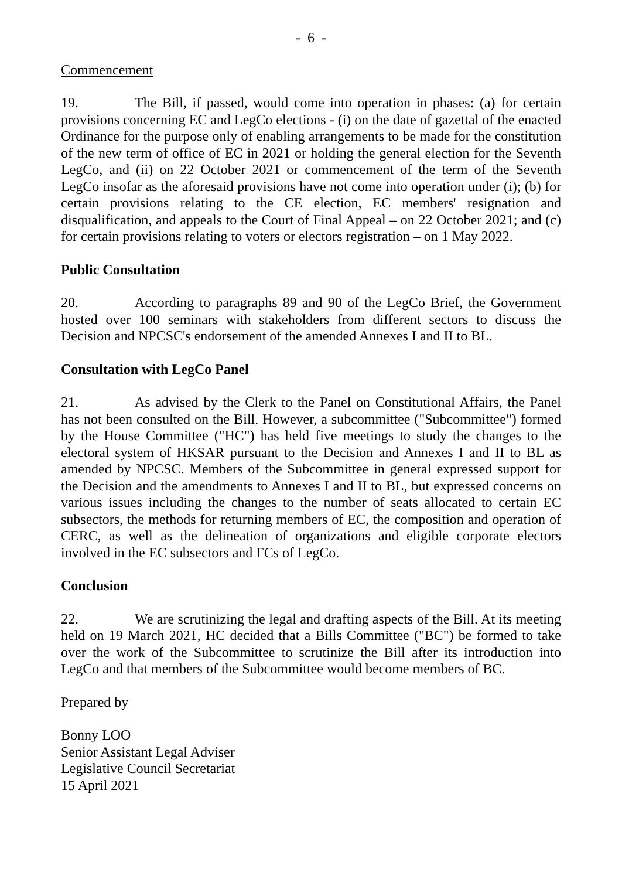- 6 -
Commencement
19. The Bill, if passed, would come into operation in phases: (a) for certain provisions concerning EC and LegCo elections - (i) on the date of gazettal of the enacted Ordinance for the purpose only of enabling arrangements to be made for the constitution of the new term of office of EC in 2021 or holding the general election for the Seventh LegCo, and (ii) on 22 October 2021 or commencement of the term of the Seventh LegCo insofar as the aforesaid provisions have not come into operation under (i); (b) for certain provisions relating to the CE election, EC members' resignation and disqualification, and appeals to the Court of Final Appeal – on 22 October 2021; and (c) for certain provisions relating to voters or electors registration – on 1 May 2022.
Public Consultation
20. According to paragraphs 89 and 90 of the LegCo Brief, the Government hosted over 100 seminars with stakeholders from different sectors to discuss the Decision and NPCSC's endorsement of the amended Annexes I and II to BL.
Consultation with LegCo Panel
21. As advised by the Clerk to the Panel on Constitutional Affairs, the Panel has not been consulted on the Bill. However, a subcommittee ("Subcommittee") formed by the House Committee ("HC") has held five meetings to study the changes to the electoral system of HKSAR pursuant to the Decision and Annexes I and II to BL as amended by NPCSC. Members of the Subcommittee in general expressed support for the Decision and the amendments to Annexes I and II to BL, but expressed concerns on various issues including the changes to the number of seats allocated to certain EC subsectors, the methods for returning members of EC, the composition and operation of CERC, as well as the delineation of organizations and eligible corporate electors involved in the EC subsectors and FCs of LegCo.
Conclusion
22. We are scrutinizing the legal and drafting aspects of the Bill. At its meeting held on 19 March 2021, HC decided that a Bills Committee ("BC") be formed to take over the work of the Subcommittee to scrutinize the Bill after its introduction into LegCo and that members of the Subcommittee would become members of BC.
Prepared by
Bonny LOO
Senior Assistant Legal Adviser
Legislative Council Secretariat
15 April 2021